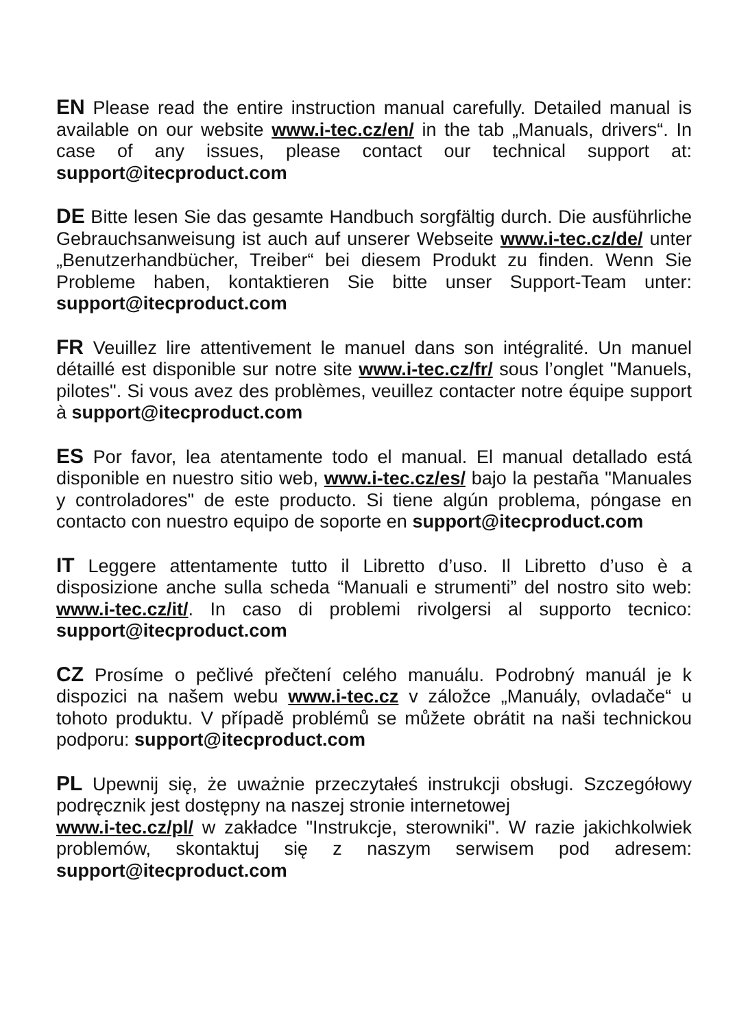EN Please read the entire instruction manual carefully. Detailed manual is available on our website www.i-tec.cz/en/ in the tab „Manuals, drivers“. In case of any issues, please contact our technical support at: support@itecproduct.com
DE Bitte lesen Sie das gesamte Handbuch sorgfältig durch. Die ausführliche Gebrauchsanweisung ist auch auf unserer Webseite www.i-tec.cz/de/ unter „Benutzerhandbücher, Treiber“ bei diesem Produkt zu finden. Wenn Sie Probleme haben, kontaktieren Sie bitte unser Support-Team unter: support@itecproduct.com
FR Veuillez lire attentivement le manuel dans son intégralité. Un manuel détaillé est disponible sur notre site www.i-tec.cz/fr/ sous l’onglet "Manuels, pilotes". Si vous avez des problèmes, veuillez contacter notre équipe support à support@itecproduct.com
ES Por favor, lea atentamente todo el manual. El manual detallado está disponible en nuestro sitio web, www.i-tec.cz/es/ bajo la pestaña "Manuales y controladores" de este producto. Si tiene algún problema, póngase en contacto con nuestro equipo de soporte en support@itecproduct.com
IT Leggere attentamente tutto il Libretto d’uso. Il Libretto d’uso è a disposizione anche sulla scheda “Manuali e strumenti” del nostro sito web: www.i-tec.cz/it/. In caso di problemi rivolgersi al supporto tecnico: support@itecproduct.com
CZ Prosíme o pečlivé přečtení celého manuálu. Podrobný manuál je k dispozici na našem webu www.i-tec.cz v záložce „Manuály, ovladače“ u tohoto produktu. V případě problémů se můžete obrátit na naši technickou podporu: support@itecproduct.com
PL Upewnij się, że uważnie przeczytałeś instrukcji obsługi. Szczegółowy podręcznik jest dostępny na naszej stronie internetowej
www.i-tec.cz/pl/ w zakładce "Instrukcje, sterowniki". W razie jakichkolwiek problemów, skontaktuj się z naszym serwisem pod adresem: support@itecproduct.com